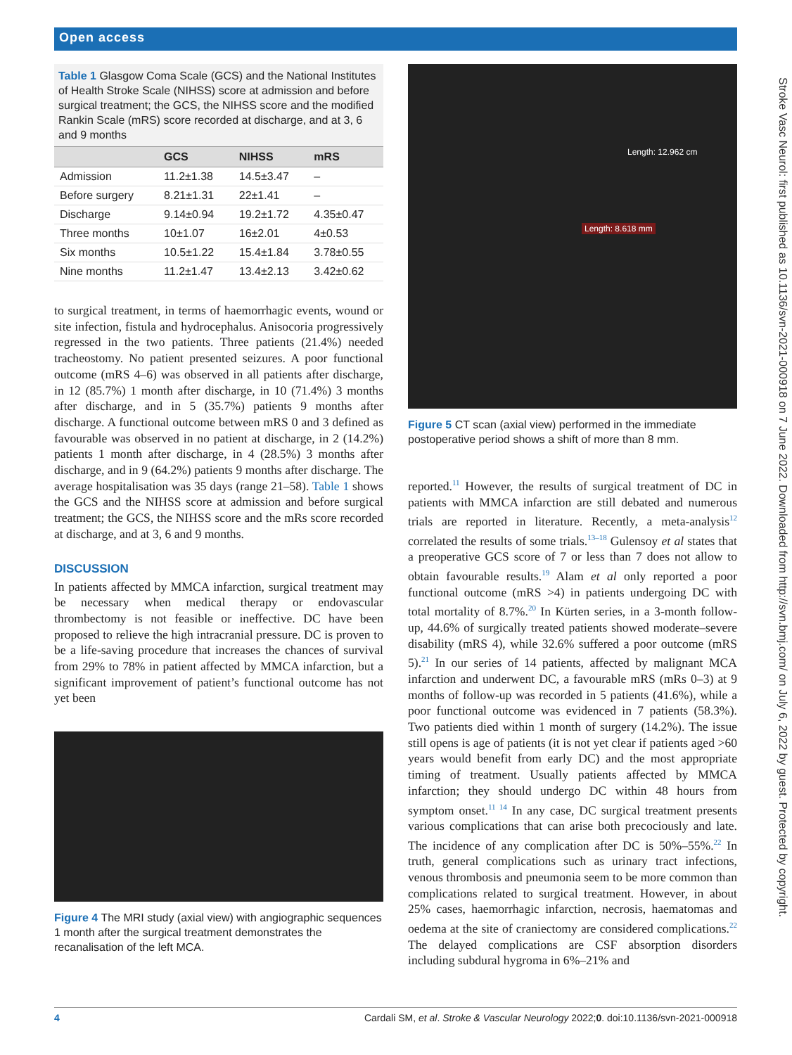Open access
Stroke Vasc Neurol: first published as 10.1136/svn-2021-000918 on 7 June 2022. Downloaded from http://svn.bmj.com/ on July 6, 2022 by guest. Protected by copyright.
Table 1 Glasgow Coma Scale (GCS) and the National Institutes of Health Stroke Scale (NIHSS) score at admission and before surgical treatment; the GCS, the NIHSS score and the modified Rankin Scale (mRS) score recorded at discharge, and at 3, 6 and 9 months
| | GCS | NIHSS | mRS |
| --- | --- | --- | --- |
| Admission | 11.2±1.38 | 14.5±3.47 | – |
| Before surgery | 8.21±1.31 | 22±1.41 | – |
| Discharge | 9.14±0.94 | 19.2±1.72 | 4.35±0.47 |
| Three months | 10±1.07 | 16±2.01 | 4±0.53 |
| Six months | 10.5±1.22 | 15.4±1.84 | 3.78±0.55 |
| Nine months | 11.2±1.47 | 13.4±2.13 | 3.42±0.62 |
to surgical treatment, in terms of haemorrhagic events, wound or site infection, fistula and hydrocephalus. Anisocoria progressively regressed in the two patients. Three patients (21.4%) needed tracheostomy. No patient presented seizures. A poor functional outcome (mRS 4–6) was observed in all patients after discharge, in 12 (85.7%) 1 month after discharge, in 10 (71.4%) 3 months after discharge, and in 5 (35.7%) patients 9 months after discharge. A functional outcome between mRS 0 and 3 defined as favourable was observed in no patient at discharge, in 2 (14.2%) patients 1 month after discharge, in 4 (28.5%) 3 months after discharge, and in 9 (64.2%) patients 9 months after discharge. The average hospitalisation was 35 days (range 21–58). Table 1 shows the GCS and the NIHSS score at admission and before surgical treatment; the GCS, the NIHSS score and the mRs score recorded at discharge, and at 3, 6 and 9 months.
DISCUSSION
In patients affected by MMCA infarction, surgical treatment may be necessary when medical therapy or endovascular thrombectomy is not feasible or ineffective. DC have been proposed to relieve the high intracranial pressure. DC is proven to be a life-saving procedure that increases the chances of survival from 29% to 78% in patient affected by MMCA infarction, but a significant improvement of patient’s functional outcome has not yet been
Figure 4 The MRI study (axial view) with angiographic sequences 1 month after the surgical treatment demonstrates the recanalisation of the left MCA.
Length: 12.962 cm
Length: 8.618 mm
Figure 5 CT scan (axial view) performed in the immediate postoperative period shows a shift of more than 8 mm.
reported.<sup>11</sup> However, the results of surgical treatment of DC in patients with MMCA infarction are still debated and numerous trials are reported in literature. Recently, a meta-analysis<sup>12</sup> correlated the results of some trials.<sup>13–18</sup> Gulensoy et al states that a preoperative GCS score of 7 or less than 7 does not allow to obtain favourable results.<sup>19</sup> Alam et al only reported a poor functional outcome (mRS >4) in patients undergoing DC with total mortality of 8.7%.<sup>20</sup> In Kürten series, in a 3-month follow-up, 44.6% of surgically treated patients showed moderate–severe disability (mRS 4), while 32.6% suffered a poor outcome (mRS 5).<sup>21</sup> In our series of 14 patients, affected by malignant MCA infarction and underwent DC, a favourable mRS (mRs 0–3) at 9 months of follow-up was recorded in 5 patients (41.6%), while a poor functional outcome was evidenced in 7 patients (58.3%). Two patients died within 1 month of surgery (14.2%). The issue still opens is age of patients (it is not yet clear if patients aged >60 years would benefit from early DC) and the most appropriate timing of treatment. Usually patients affected by MMCA infarction; they should undergo DC within 48 hours from symptom onset.<sup>11 14</sup> In any case, DC surgical treatment presents various complications that can arise both precociously and late. The incidence of any complication after DC is 50%–55%.<sup>22</sup> In truth, general complications such as urinary tract infections, venous thrombosis and pneumonia seem to be more common than complications related to surgical treatment. However, in about 25% cases, haemorrhagic infarction, necrosis, haematomas and oedema at the site of craniectomy are considered complications.<sup>22</sup> The delayed complications are CSF absorption disorders including subdural hygroma in 6%–21% and
4 Cardali SM, et al. Stroke & Vascular Neurology 2022;0. doi:10.1136/svn-2021-000918